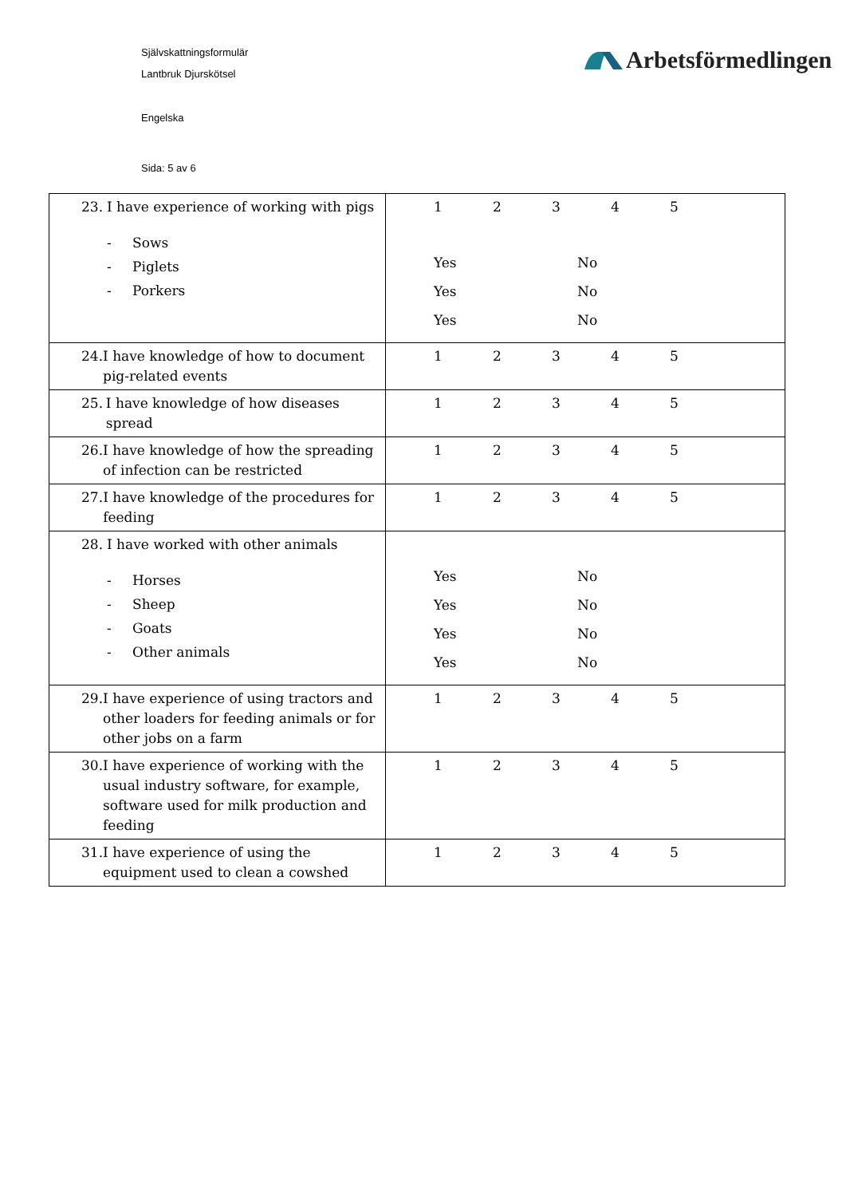Självskattningsformulär
Lantbruk Djurskötsel
Engelska
Sida: 5 av 6
Arbetsförmedlingen
| 23. I have experience of working with pigs - Sows - Piglets - Porkers | 1 2 3 4 5 Yes No Yes No Yes No |
| 24. I have knowledge of how to document pig-related events | 1 2 3 4 5 |
| 25. I have knowledge of how diseases spread | 1 2 3 4 5 |
| 26. I have knowledge of how the spreading of infection can be restricted | 1 2 3 4 5 |
| 27. I have knowledge of the procedures for feeding | 1 2 3 4 5 |
| 28. I have worked with other animals - Horses - Sheep - Goats - Other animals | Yes No Yes No Yes No Yes No |
| 29. I have experience of using tractors and other loaders for feeding animals or for other jobs on a farm | 1 2 3 4 5 |
| 30. I have experience of working with the usual industry software, for example, software used for milk production and feeding | 1 2 3 4 5 |
| 31. I have experience of using the equipment used to clean a cowshed | 1 2 3 4 5 |